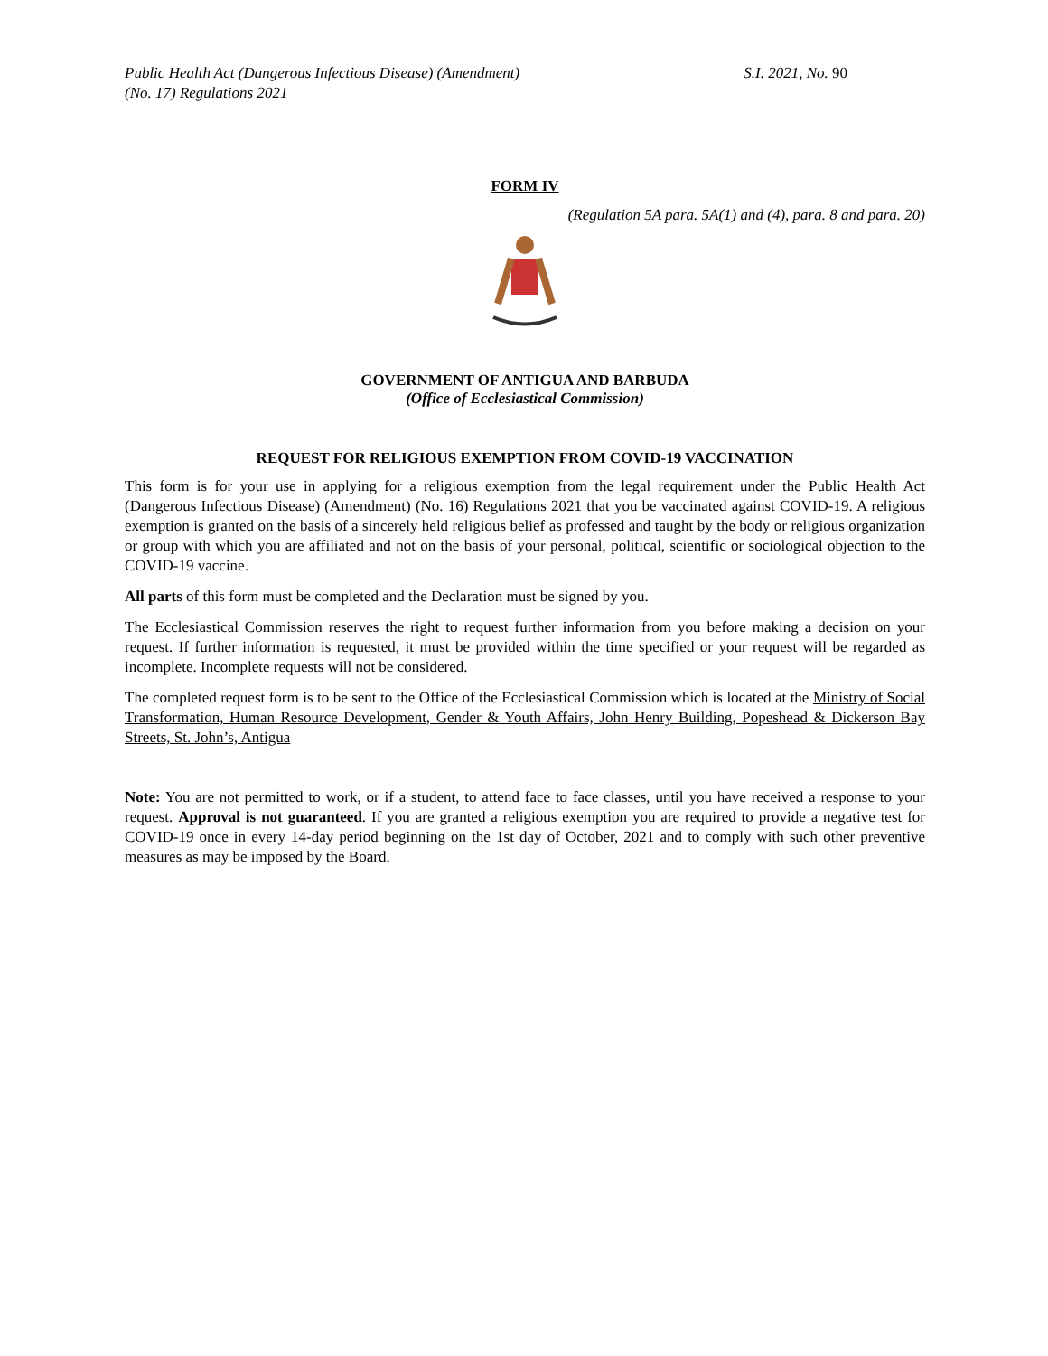Public Health Act (Dangerous Infectious Disease) (Amendment)
(No. 17) Regulations 2021
S.I. 2021, No. 90
FORM IV
(Regulation 5A para. 5A(1) and (4), para. 8 and para. 20)
GOVERNMENT OF ANTIGUA AND BARBUDA
(Office of Ecclesiastical Commission)
REQUEST FOR RELIGIOUS EXEMPTION FROM COVID-19 VACCINATION
This form is for your use in applying for a religious exemption from the legal requirement under the Public Health Act (Dangerous Infectious Disease) (Amendment) (No. 16) Regulations 2021 that you be vaccinated against COVID-19. A religious exemption is granted on the basis of a sincerely held religious belief as professed and taught by the body or religious organization or group with which you are affiliated and not on the basis of your personal, political, scientific or sociological objection to the COVID-19 vaccine.
All parts of this form must be completed and the Declaration must be signed by you.
The Ecclesiastical Commission reserves the right to request further information from you before making a decision on your request. If further information is requested, it must be provided within the time specified or your request will be regarded as incomplete. Incomplete requests will not be considered.
The completed request form is to be sent to the Office of the Ecclesiastical Commission which is located at the Ministry of Social Transformation, Human Resource Development, Gender & Youth Affairs, John Henry Building, Popeshead & Dickerson Bay Streets, St. John’s, Antigua
Note: You are not permitted to work, or if a student, to attend face to face classes, until you have received a response to your request. Approval is not guaranteed. If you are granted a religious exemption you are required to provide a negative test for COVID-19 once in every 14-day period beginning on the 1st day of October, 2021 and to comply with such other preventive measures as may be imposed by the Board.